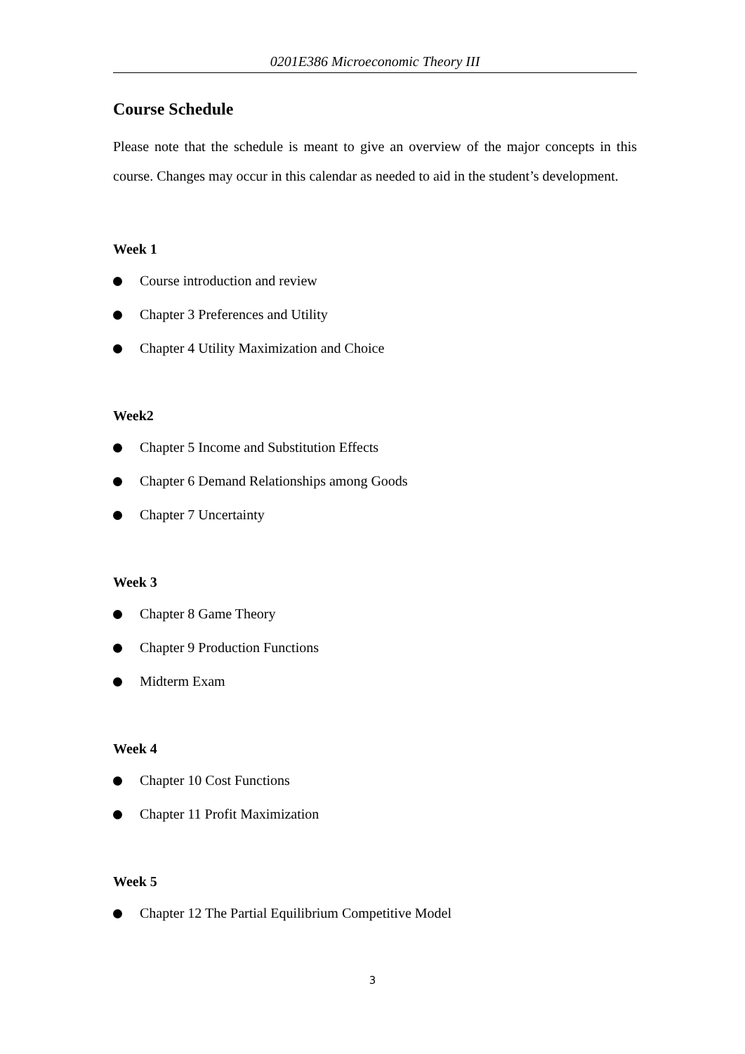0201E386 Microeconomic Theory III
Course Schedule
Please note that the schedule is meant to give an overview of the major concepts in this course. Changes may occur in this calendar as needed to aid in the student’s development.
Week 1
Course introduction and review
Chapter 3 Preferences and Utility
Chapter 4 Utility Maximization and Choice
Week2
Chapter 5 Income and Substitution Effects
Chapter 6 Demand Relationships among Goods
Chapter 7 Uncertainty
Week 3
Chapter 8 Game Theory
Chapter 9 Production Functions
Midterm Exam
Week 4
Chapter 10 Cost Functions
Chapter 11 Profit Maximization
Week 5
Chapter 12 The Partial Equilibrium Competitive Model
3